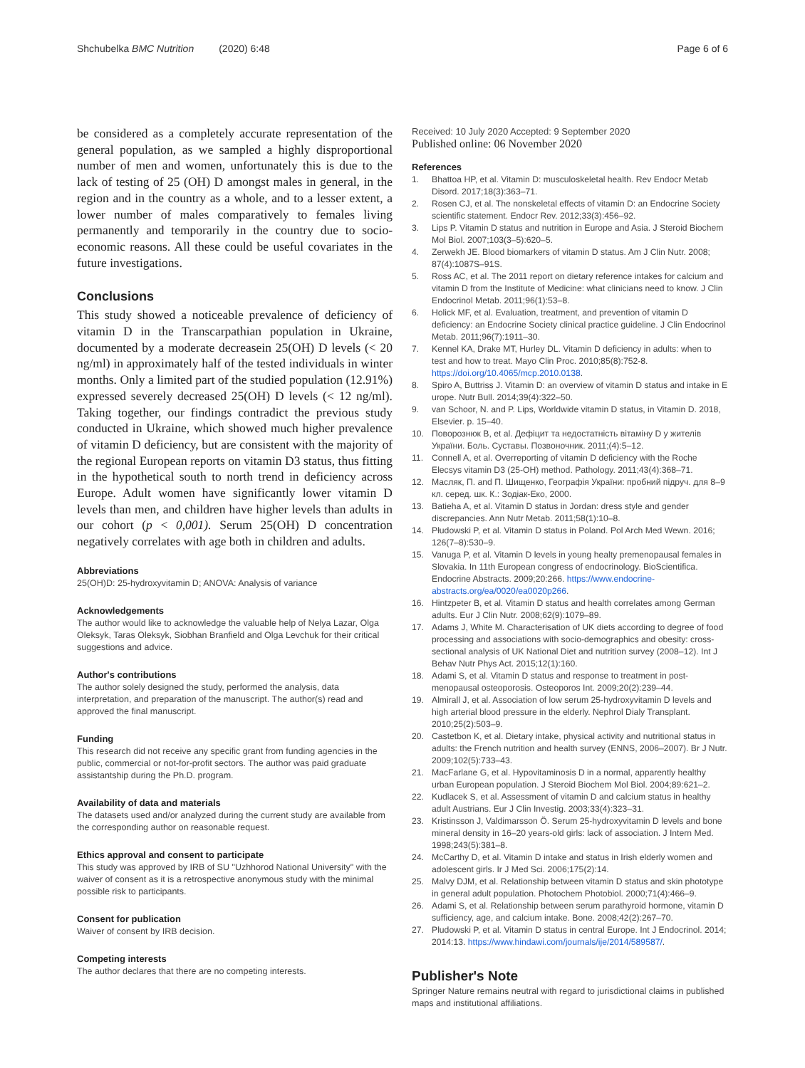Shchubelka BMC Nutrition (2020) 6:48
Page 6 of 6
be considered as a completely accurate representation of the general population, as we sampled a highly disproportional number of men and women, unfortunately this is due to the lack of testing of 25 (OH) D amongst males in general, in the region and in the country as a whole, and to a lesser extent, a lower number of males comparatively to females living permanently and temporarily in the country due to socio-economic reasons. All these could be useful covariates in the future investigations.
Conclusions
This study showed a noticeable prevalence of deficiency of vitamin D in the Transcarpathian population in Ukraine, documented by a moderate decreasein 25(OH) D levels (< 20 ng/ml) in approximately half of the tested individuals in winter months. Only a limited part of the studied population (12.91%) expressed severely decreased 25(OH) D levels (< 12 ng/ml). Taking together, our findings contradict the previous study conducted in Ukraine, which showed much higher prevalence of vitamin D deficiency, but are consistent with the majority of the regional European reports on vitamin D3 status, thus fitting in the hypothetical south to north trend in deficiency across Europe. Adult women have significantly lower vitamin D levels than men, and children have higher levels than adults in our cohort (p < 0,001). Serum 25(OH) D concentration negatively correlates with age both in children and adults.
Abbreviations
25(OH)D: 25-hydroxyvitamin D; ANOVA: Analysis of variance
Acknowledgements
The author would like to acknowledge the valuable help of Nelya Lazar, Olga Oleksyk, Taras Oleksyk, Siobhan Branfield and Olga Levchuk for their critical suggestions and advice.
Author's contributions
The author solely designed the study, performed the analysis, data interpretation, and preparation of the manuscript. The author(s) read and approved the final manuscript.
Funding
This research did not receive any specific grant from funding agencies in the public, commercial or not-for-profit sectors. The author was paid graduate assistantship during the Ph.D. program.
Availability of data and materials
The datasets used and/or analyzed during the current study are available from the corresponding author on reasonable request.
Ethics approval and consent to participate
This study was approved by IRB of SU "Uzhhorod National University" with the waiver of consent as it is a retrospective anonymous study with the minimal possible risk to participants.
Consent for publication
Waiver of consent by IRB decision.
Competing interests
The author declares that there are no competing interests.
Received: 10 July 2020 Accepted: 9 September 2020
Published online: 06 November 2020
References
1. Bhattoa HP, et al. Vitamin D: musculoskeletal health. Rev Endocr Metab Disord. 2017;18(3):363–71.
2. Rosen CJ, et al. The nonskeletal effects of vitamin D: an Endocrine Society scientific statement. Endocr Rev. 2012;33(3):456–92.
3. Lips P. Vitamin D status and nutrition in Europe and Asia. J Steroid Biochem Mol Biol. 2007;103(3–5):620–5.
4. Zerwekh JE. Blood biomarkers of vitamin D status. Am J Clin Nutr. 2008; 87(4):1087S–91S.
5. Ross AC, et al. The 2011 report on dietary reference intakes for calcium and vitamin D from the Institute of Medicine: what clinicians need to know. J Clin Endocrinol Metab. 2011;96(1):53–8.
6. Holick MF, et al. Evaluation, treatment, and prevention of vitamin D deficiency: an Endocrine Society clinical practice guideline. J Clin Endocrinol Metab. 2011;96(7):1911–30.
7. Kennel KA, Drake MT, Hurley DL. Vitamin D deficiency in adults: when to test and how to treat. Mayo Clin Proc. 2010;85(8):752-8. https://doi.org/10.4065/mcp.2010.0138.
8. Spiro A, Buttriss J. Vitamin D: an overview of vitamin D status and intake in E urope. Nutr Bull. 2014;39(4):322–50.
9. van Schoor, N. and P. Lips, Worldwide vitamin D status, in Vitamin D. 2018, Elsevier. p. 15–40.
10. Поворознюк В, et al. Дефіцит та недостатність вітаміну D у жителів України. Боль. Суставы. Позвоночник. 2011;(4):5–12.
11. Connell A, et al. Overreporting of vitamin D deficiency with the Roche Elecsys vitamin D3 (25-OH) method. Pathology. 2011;43(4):368–71.
12. Масляк, П. and П. Шищенко, Географія України: пробний підруч. для 8–9 кл. серед. шк. К.: Зодіак-Еко, 2000.
13. Batieha A, et al. Vitamin D status in Jordan: dress style and gender discrepancies. Ann Nutr Metab. 2011;58(1):10–8.
14. Płudowski P, et al. Vitamin D status in Poland. Pol Arch Med Wewn. 2016; 126(7–8):530–9.
15. Vanuga P, et al. Vitamin D levels in young healty premenopausal females in Slovakia. In 11th European congress of endocrinology. BioScientifica. Endocrine Abstracts. 2009;20:266. https://www.endocrine-abstracts.org/ea/0020/ea0020p266.
16. Hintzpeter B, et al. Vitamin D status and health correlates among German adults. Eur J Clin Nutr. 2008;62(9):1079–89.
17. Adams J, White M. Characterisation of UK diets according to degree of food processing and associations with socio-demographics and obesity: cross-sectional analysis of UK National Diet and nutrition survey (2008–12). Int J Behav Nutr Phys Act. 2015;12(1):160.
18. Adami S, et al. Vitamin D status and response to treatment in post-menopausal osteoporosis. Osteoporos Int. 2009;20(2):239–44.
19. Almirall J, et al. Association of low serum 25-hydroxyvitamin D levels and high arterial blood pressure in the elderly. Nephrol Dialy Transplant. 2010;25(2):503–9.
20. Castetbon K, et al. Dietary intake, physical activity and nutritional status in adults: the French nutrition and health survey (ENNS, 2006–2007). Br J Nutr. 2009;102(5):733–43.
21. MacFarlane G, et al. Hypovitaminosis D in a normal, apparently healthy urban European population. J Steroid Biochem Mol Biol. 2004;89:621–2.
22. Kudlacek S, et al. Assessment of vitamin D and calcium status in healthy adult Austrians. Eur J Clin Investig. 2003;33(4):323–31.
23. Kristinsson J, Valdimarsson Ö. Serum 25-hydroxyvitamin D levels and bone mineral density in 16–20 years-old girls: lack of association. J Intern Med. 1998;243(5):381–8.
24. McCarthy D, et al. Vitamin D intake and status in Irish elderly women and adolescent girls. Ir J Med Sci. 2006;175(2):14.
25. Malvy DJM, et al. Relationship between vitamin D status and skin phototype in general adult population. Photochem Photobiol. 2000;71(4):466–9.
26. Adami S, et al. Relationship between serum parathyroid hormone, vitamin D sufficiency, age, and calcium intake. Bone. 2008;42(2):267–70.
27. Pludowski P, et al. Vitamin D status in central Europe. Int J Endocrinol. 2014; 2014:13. https://www.hindawi.com/journals/ije/2014/589587/.
Publisher's Note
Springer Nature remains neutral with regard to jurisdictional claims in published maps and institutional affiliations.